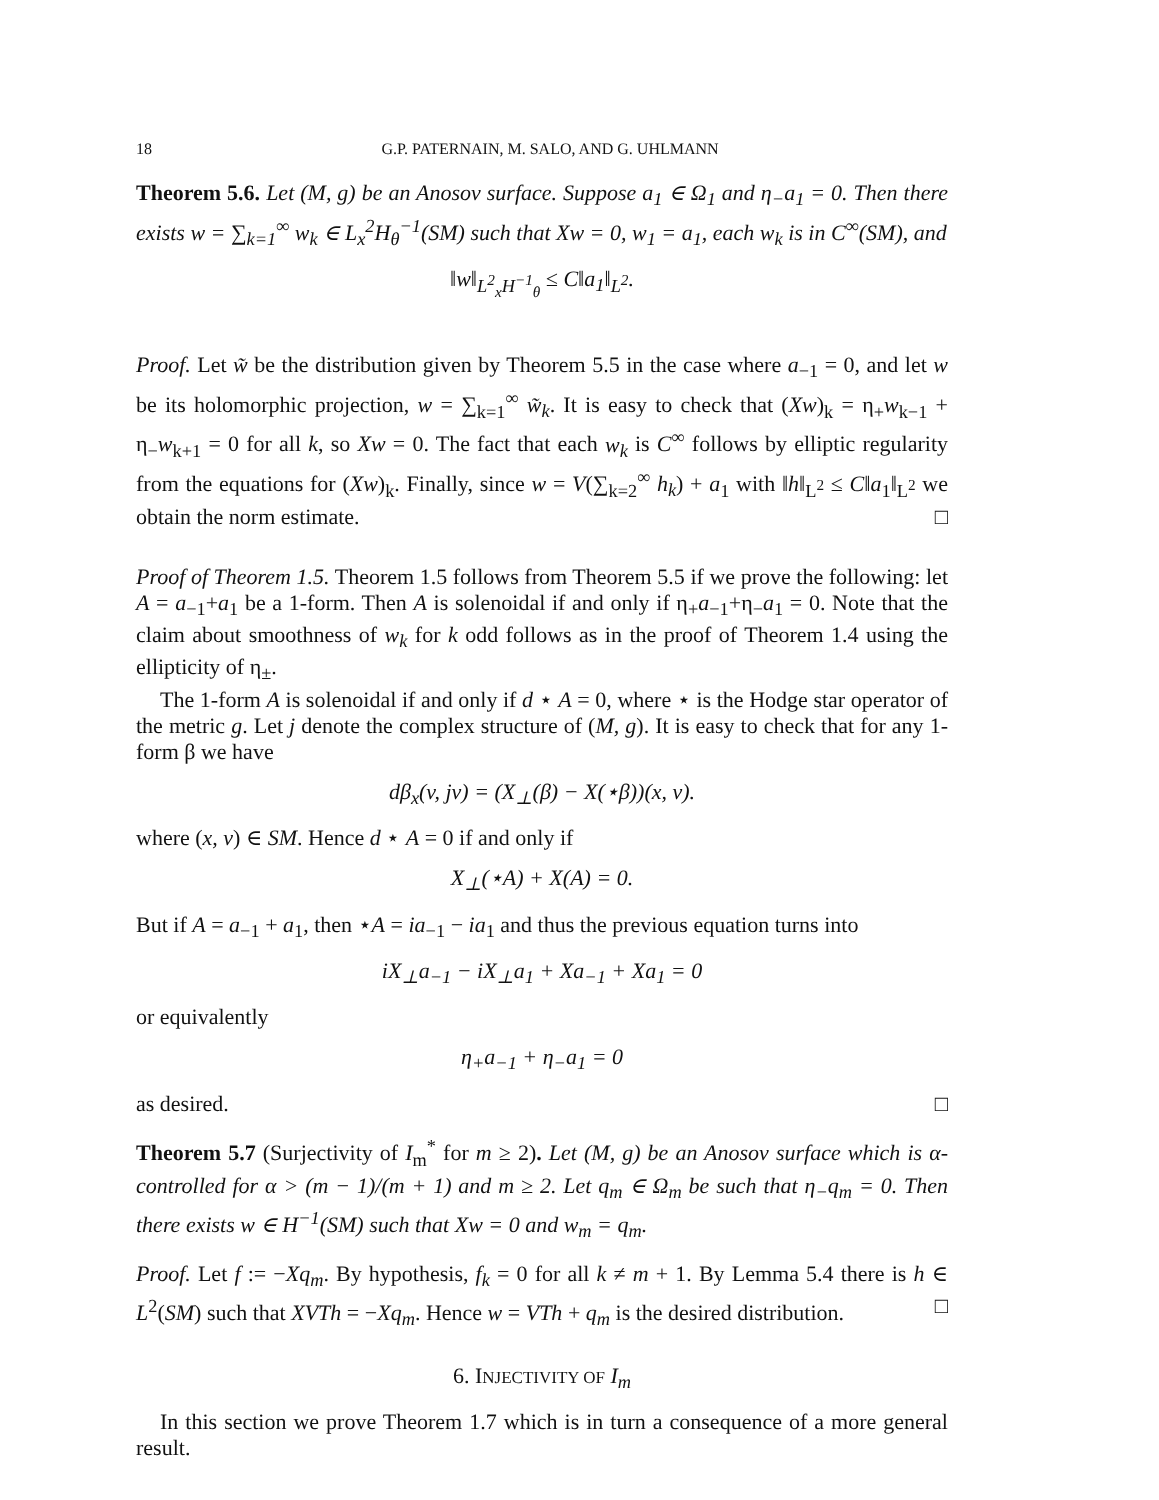18 G.P. PATERNAIN, M. SALO, AND G. UHLMANN
Theorem 5.6. Let (M, g) be an Anosov surface. Suppose a<sub>1</sub> ∈ Ω<sub>1</sub> and η<sub>−</sub>a<sub>1</sub> = 0. Then there exists w = ∑<sub>k=1</sub><sup>∞</sup> w<sub>k</sub> ∈ L<sub>x</sub><sup>2</sup>H<sub>θ</sub><sup>−1</sup>(SM) such that Xw = 0, w<sub>1</sub> = a<sub>1</sub>, each w<sub>k</sub> is in C<sup>∞</sup>(SM), and
‖w‖<sub>L<sup>2</sup><sub>x</sub>H<sup>−1</sup><sub>θ</sub></sub> ≤ C‖a<sub>1</sub>‖<sub>L<sup>2</sup></sub>.
Proof. Let w̃ be the distribution given by Theorem 5.5 in the case where a<sub>−1</sub> = 0, and let w be its holomorphic projection, w = ∑<sub>k=1</sub><sup>∞</sup> w̃<sub>k</sub>. It is easy to check that (Xw)<sub>k</sub> = η<sub>+</sub>w<sub>k−1</sub> + η<sub>−</sub>w<sub>k+1</sub> = 0 for all k, so Xw = 0. The fact that each w<sub>k</sub> is C<sup>∞</sup> follows by elliptic regularity from the equations for (Xw)<sub>k</sub>. Finally, since w = V(∑<sub>k=2</sub><sup>∞</sup> h<sub>k</sub>) + a<sub>1</sub> with ‖h‖<sub>L<sup>2</sup></sub> ≤ C‖a<sub>1</sub>‖<sub>L<sup>2</sup></sub> we obtain the norm estimate. □
Proof of Theorem 1.5. Theorem 1.5 follows from Theorem 5.5 if we prove the following: let A = a<sub>−1</sub>+a<sub>1</sub> be a 1-form. Then A is solenoidal if and only if η<sub>+</sub>a<sub>−1</sub>+η<sub>−</sub>a<sub>1</sub> = 0. Note that the claim about smoothness of w<sub>k</sub> for k odd follows as in the proof of Theorem 1.4 using the ellipticity of η<sub>±</sub>.
The 1-form A is solenoidal if and only if d ⋆ A = 0, where ⋆ is the Hodge star operator of the metric g. Let j denote the complex structure of (M, g). It is easy to check that for any 1-form β we have
dβ<sub>x</sub>(v, jv) = (X<sub>⊥</sub>(β) − X(⋆β))(x, v).
where (x, v) ∈ SM. Hence d ⋆ A = 0 if and only if
X<sub>⊥</sub>(⋆A) + X(A) = 0.
But if A = a<sub>−1</sub> + a<sub>1</sub>, then ⋆A = ia<sub>−1</sub> − ia<sub>1</sub> and thus the previous equation turns into
iX<sub>⊥</sub>a<sub>−1</sub> − iX<sub>⊥</sub>a<sub>1</sub> + Xa<sub>−1</sub> + Xa<sub>1</sub> = 0
or equivalently
η<sub>+</sub>a<sub>−1</sub> + η<sub>−</sub>a<sub>1</sub> = 0
as desired. □
Theorem 5.7 (Surjectivity of I<sub>m</sub><sup>*</sup> for m ≥ 2). Let (M, g) be an Anosov surface which is α-controlled for α > (m − 1)/(m + 1) and m ≥ 2. Let q<sub>m</sub> ∈ Ω<sub>m</sub> be such that η<sub>−</sub>q<sub>m</sub> = 0. Then there exists w ∈ H<sup>−1</sup>(SM) such that Xw = 0 and w<sub>m</sub> = q<sub>m</sub>.
Proof. Let f := −Xq<sub>m</sub>. By hypothesis, f<sub>k</sub> = 0 for all k ≠ m + 1. By Lemma 5.4 there is h ∈ L<sup>2</sup>(SM) such that XVTh = −Xq<sub>m</sub>. Hence w = VTh + q<sub>m</sub> is the desired distribution. □
6. INJECTIVITY OF I<sub>m</sub>
In this section we prove Theorem 1.7 which is in turn a consequence of a more general result.